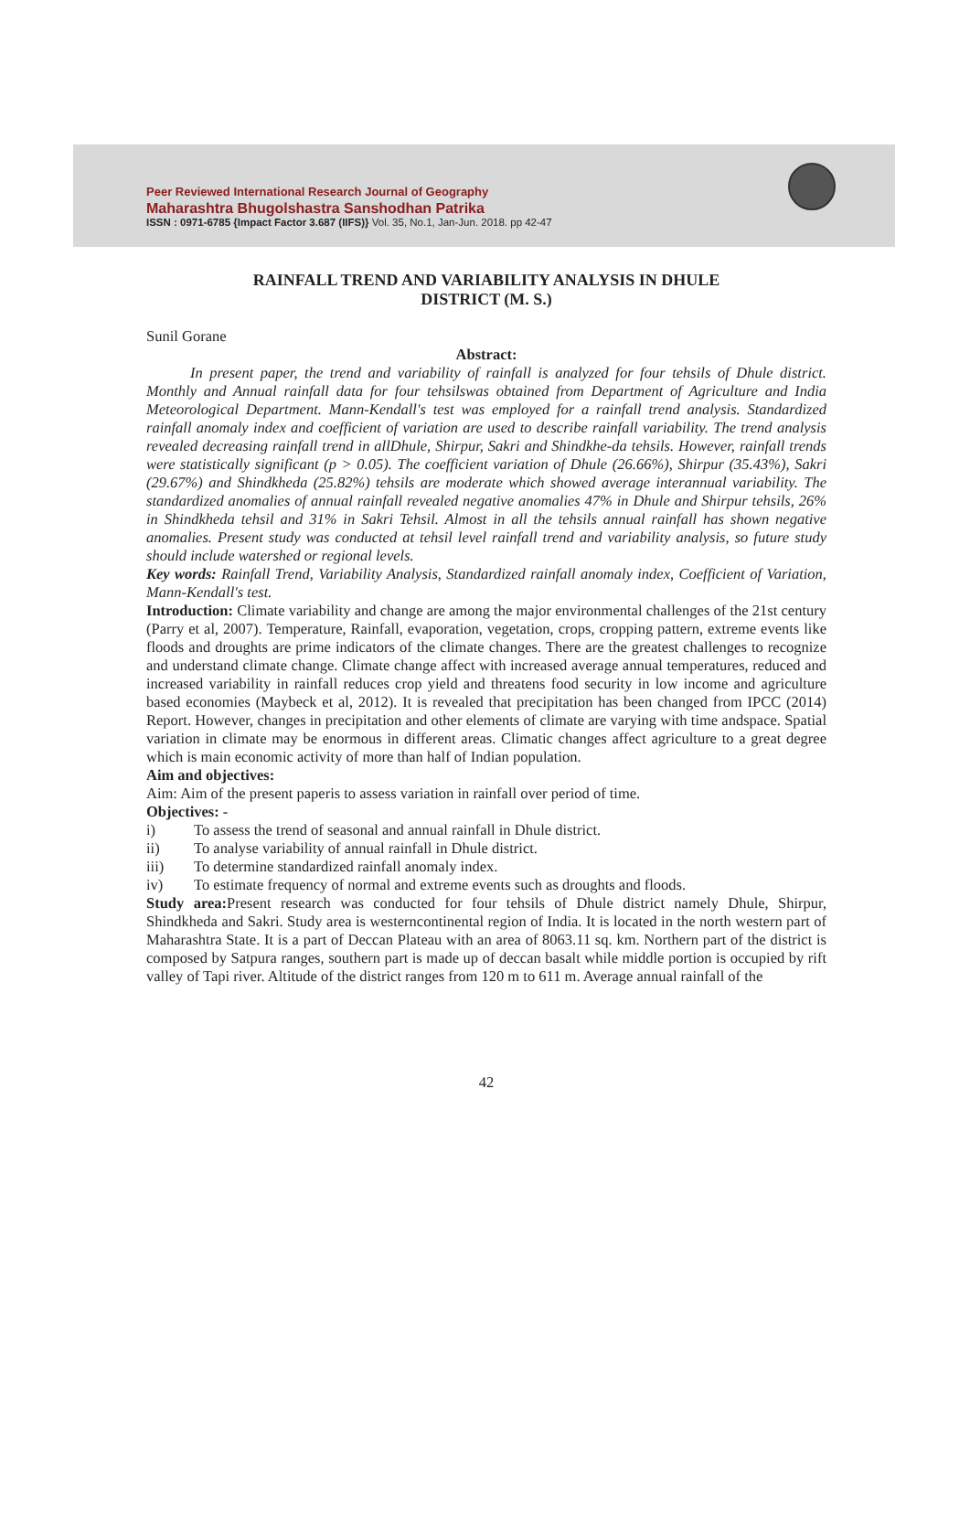Peer Reviewed International Research Journal of Geography
Maharashtra Bhugolshastra Sanshodhan Patrika
ISSN : 0971-6785 {Impact Factor 3.687 (IIFS)} Vol. 35, No.1, Jan-Jun. 2018. pp 42-47
RAINFALL TREND AND VARIABILITY ANALYSIS IN DHULE
DISTRICT (M. S.)
Sunil Gorane
Abstract:
In present paper, the trend and variability of rainfall is analyzed for four tehsils of Dhule district. Monthly and Annual rainfall data for four tehsilswas obtained from Department of Agriculture and India Meteorological Department. Mann-Kendall's test was employed for a rainfall trend analysis. Standardized rainfall anomaly index and coefficient of variation are used to describe rainfall variability. The trend analysis revealed decreasing rainfall trend in allDhule, Shirpur, Sakri and Shindkhe-da tehsils. However, rainfall trends were statistically significant (p > 0.05). The coefficient variation of Dhule (26.66%), Shirpur (35.43%), Sakri (29.67%) and Shindkheda (25.82%) tehsils are moderate which showed average interannual variability. The standardized anomalies of annual rainfall revealed negative anomalies 47% in Dhule and Shirpur tehsils, 26% in Shindkheda tehsil and 31% in Sakri Tehsil. Almost in all the tehsils annual rainfall has shown negative anomalies. Present study was conducted at tehsil level rainfall trend and variability analysis, so future study should include watershed or regional levels.
Key words: Rainfall Trend, Variability Analysis, Standardized rainfall anomaly index, Coefficient of Variation, Mann-Kendall's test.
Introduction: Climate variability and change are among the major environmental challenges of the 21st century (Parry et al, 2007). Temperature, Rainfall, evaporation, vegetation, crops, cropping pattern, extreme events like floods and droughts are prime indicators of the climate changes. There are the greatest challenges to recognize and understand climate change. Climate change affect with increased average annual temperatures, reduced and increased variability in rainfall reduces crop yield and threatens food security in low income and agriculture based economies (Maybeck et al, 2012). It is revealed that precipitation has been changed from IPCC (2014) Report. However, changes in precipitation and other elements of climate are varying with time andspace. Spatial variation in climate may be enormous in different areas. Climatic changes affect agriculture to a great degree which is main economic activity of more than half of Indian population.
Aim and objectives:
Aim: Aim of the present paperis to assess variation in rainfall over period of time.
Objectives: -
i) To assess the trend of seasonal and annual rainfall in Dhule district.
ii) To analyse variability of annual rainfall in Dhule district.
iii) To determine standardized rainfall anomaly index.
iv) To estimate frequency of normal and extreme events such as droughts and floods.
Study area: Present research was conducted for four tehsils of Dhule district namely Dhule, Shirpur, Shindkheda and Sakri. Study area is westerncontinental region of India. It is located in the north western part of Maharashtra State. It is a part of Deccan Plateau with an area of 8063.11 sq. km. Northern part of the district is composed by Satpura ranges, southern part is made up of deccan basalt while middle portion is occupied by rift valley of Tapi river. Altitude of the district ranges from 120 m to 611 m. Average annual rainfall of the
42